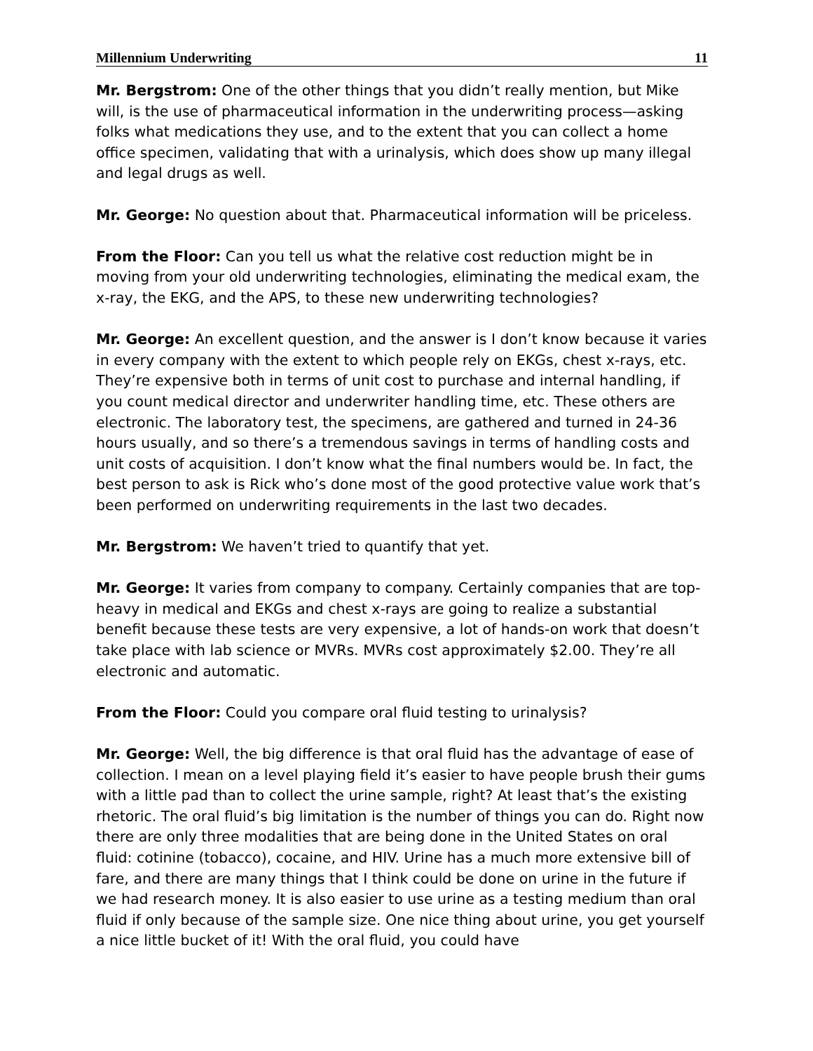Millennium Underwriting 11
Mr. Bergstrom: One of the other things that you didn’t really mention, but Mike will, is the use of pharmaceutical information in the underwriting process—asking folks what medications they use, and to the extent that you can collect a home office specimen, validating that with a urinalysis, which does show up many illegal and legal drugs as well.
Mr. George: No question about that. Pharmaceutical information will be priceless.
From the Floor: Can you tell us what the relative cost reduction might be in moving from your old underwriting technologies, eliminating the medical exam, the x-ray, the EKG, and the APS, to these new underwriting technologies?
Mr. George: An excellent question, and the answer is I don’t know because it varies in every company with the extent to which people rely on EKGs, chest x-rays, etc. They’re expensive both in terms of unit cost to purchase and internal handling, if you count medical director and underwriter handling time, etc. These others are electronic. The laboratory test, the specimens, are gathered and turned in 24-36 hours usually, and so there’s a tremendous savings in terms of handling costs and unit costs of acquisition. I don’t know what the final numbers would be. In fact, the best person to ask is Rick who’s done most of the good protective value work that’s been performed on underwriting requirements in the last two decades.
Mr. Bergstrom: We haven’t tried to quantify that yet.
Mr. George: It varies from company to company. Certainly companies that are top-heavy in medical and EKGs and chest x-rays are going to realize a substantial benefit because these tests are very expensive, a lot of hands-on work that doesn’t take place with lab science or MVRs. MVRs cost approximately $2.00. They’re all electronic and automatic.
From the Floor: Could you compare oral fluid testing to urinalysis?
Mr. George: Well, the big difference is that oral fluid has the advantage of ease of collection. I mean on a level playing field it’s easier to have people brush their gums with a little pad than to collect the urine sample, right? At least that’s the existing rhetoric. The oral fluid’s big limitation is the number of things you can do. Right now there are only three modalities that are being done in the United States on oral fluid: cotinine (tobacco), cocaine, and HIV. Urine has a much more extensive bill of fare, and there are many things that I think could be done on urine in the future if we had research money. It is also easier to use urine as a testing medium than oral fluid if only because of the sample size. One nice thing about urine, you get yourself a nice little bucket of it! With the oral fluid, you could have